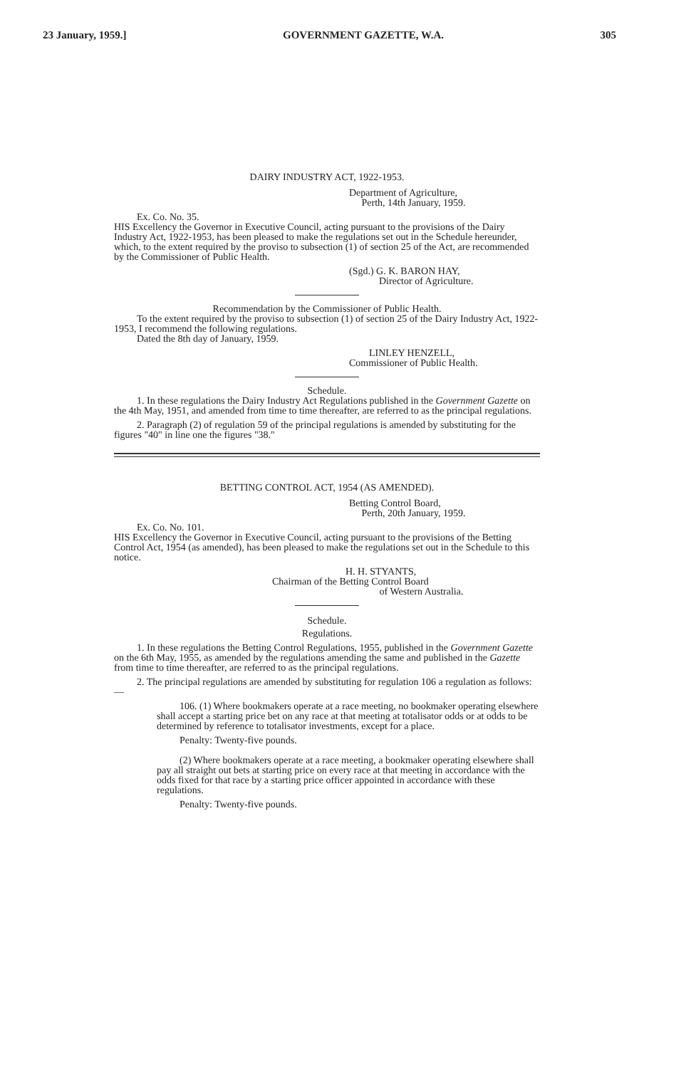23 January, 1959.] GOVERNMENT GAZETTE, W.A. 305
DAIRY INDUSTRY ACT, 1922-1953.
Department of Agriculture,
Perth, 14th January, 1959.
Ex. Co. No. 35.
HIS Excellency the Governor in Executive Council, acting pursuant to the provisions of the Dairy Industry Act, 1922-1953, has been pleased to make the regulations set out in the Schedule hereunder, which, to the extent required by the proviso to subsection (1) of section 25 of the Act, are recommended by the Commissioner of Public Health.
(Sgd.) G. K. BARON HAY,
Director of Agriculture.
Recommendation by the Commissioner of Public Health.
To the extent required by the proviso to subsection (1) of section 25 of the Dairy Industry Act, 1922-1953, I recommend the following regulations.
Dated the 8th day of January, 1959.
LINLEY HENZELL,
Commissioner of Public Health.
Schedule.
1. In these regulations the Dairy Industry Act Regulations published in the Government Gazette on the 4th May, 1951, and amended from time to time thereafter, are referred to as the principal regulations.
2. Paragraph (2) of regulation 59 of the principal regulations is amended by substituting for the figures "40" in line one the figures "38."
BETTING CONTROL ACT, 1954 (AS AMENDED).
Betting Control Board,
Perth, 20th January, 1959.
Ex. Co. No. 101.
HIS Excellency the Governor in Executive Council, acting pursuant to the provisions of the Betting Control Act, 1954 (as amended), has been pleased to make the regulations set out in the Schedule to this notice.
H. H. STYANTS,
Chairman of the Betting Control Board
of Western Australia.
Schedule.
Regulations.
1. In these regulations the Betting Control Regulations, 1955, published in the Government Gazette on the 6th May, 1955, as amended by the regulations amending the same and published in the Gazette from time to time thereafter, are referred to as the principal regulations.
2. The principal regulations are amended by substituting for regulation 106 a regulation as follows:—
106. (1) Where bookmakers operate at a race meeting, no bookmaker operating elsewhere shall accept a starting price bet on any race at that meeting at totalisator odds or at odds to be determined by reference to totalisator investments, except for a place.
Penalty: Twenty-five pounds.
(2) Where bookmakers operate at a race meeting, a bookmaker operating elsewhere shall pay all straight out bets at starting price on every race at that meeting in accordance with the odds fixed for that race by a starting price officer appointed in accordance with these regulations.
Penalty: Twenty-five pounds.